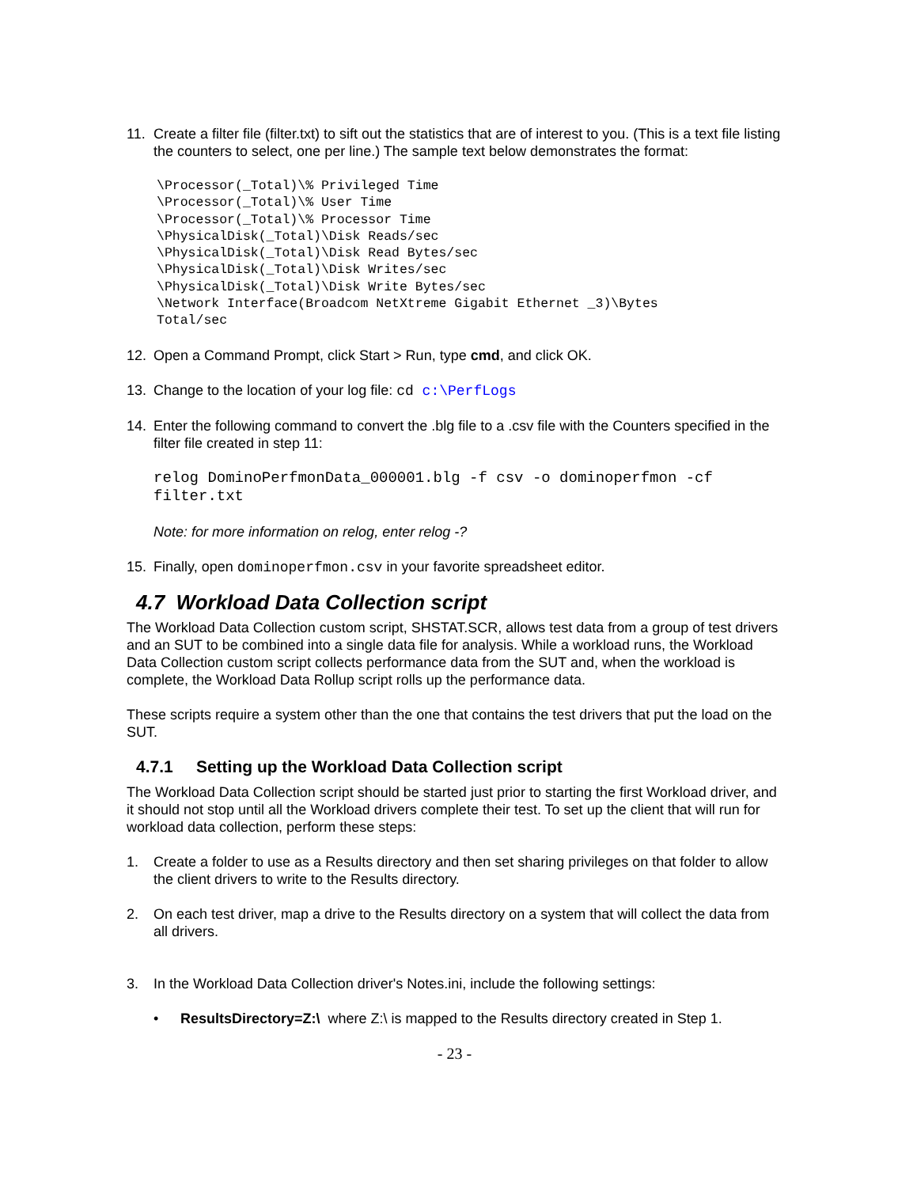11. Create a filter file (filter.txt) to sift out the statistics that are of interest to you. (This is a text file listing the counters to select, one per line.) The sample text below demonstrates the format:
\Processor(_Total)\% Privileged Time
\Processor(_Total)\% User Time
\Processor(_Total)\% Processor Time
\PhysicalDisk(_Total)\Disk Reads/sec
\PhysicalDisk(_Total)\Disk Read Bytes/sec
\PhysicalDisk(_Total)\Disk Writes/sec
\PhysicalDisk(_Total)\Disk Write Bytes/sec
\Network Interface(Broadcom NetXtreme Gigabit Ethernet _3)\Bytes
Total/sec
12. Open a Command Prompt, click Start > Run, type cmd, and click OK.
13. Change to the location of your log file: cd c:\PerfLogs
14. Enter the following command to convert the .blg file to a .csv file with the Counters specified in the filter file created in step 11:
relog DominoPerfmonData_000001.blg -f csv -o dominoperfmon -cf filter.txt
Note: for more information on relog, enter relog -?
15. Finally, open dominoperfmon.csv in your favorite spreadsheet editor.
4.7 Workload Data Collection script
The Workload Data Collection custom script, SHSTAT.SCR, allows test data from a group of test drivers and an SUT to be combined into a single data file for analysis. While a workload runs, the Workload Data Collection custom script collects performance data from the SUT and, when the workload is complete, the Workload Data Rollup script rolls up the performance data.
These scripts require a system other than the one that contains the test drivers that put the load on the SUT.
4.7.1 Setting up the Workload Data Collection script
The Workload Data Collection script should be started just prior to starting the first Workload driver, and it should not stop until all the Workload drivers complete their test. To set up the client that will run for workload data collection, perform these steps:
1. Create a folder to use as a Results directory and then set sharing privileges on that folder to allow the client drivers to write to the Results directory.
2. On each test driver, map a drive to the Results directory on a system that will collect the data from all drivers.
3. In the Workload Data Collection driver's Notes.ini, include the following settings:
• ResultsDirectory=Z:\ where Z:\ is mapped to the Results directory created in Step 1.
- 23 -